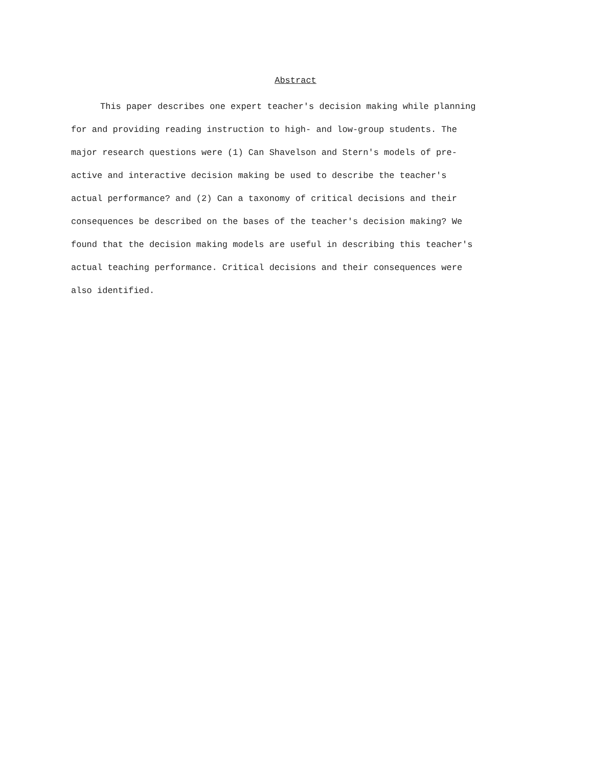Abstract
This paper describes one expert teacher's decision making while planning
for and providing reading instruction to high- and low-group students. The
major research questions were (1) Can Shavelson and Stern's models of pre-
active and interactive decision making be used to describe the teacher's
actual performance? and (2) Can a taxonomy of critical decisions and their
consequences be described on the bases of the teacher's decision making? We
found that the decision making models are useful in describing this teacher's
actual teaching performance. Critical decisions and their consequences were
also identified.